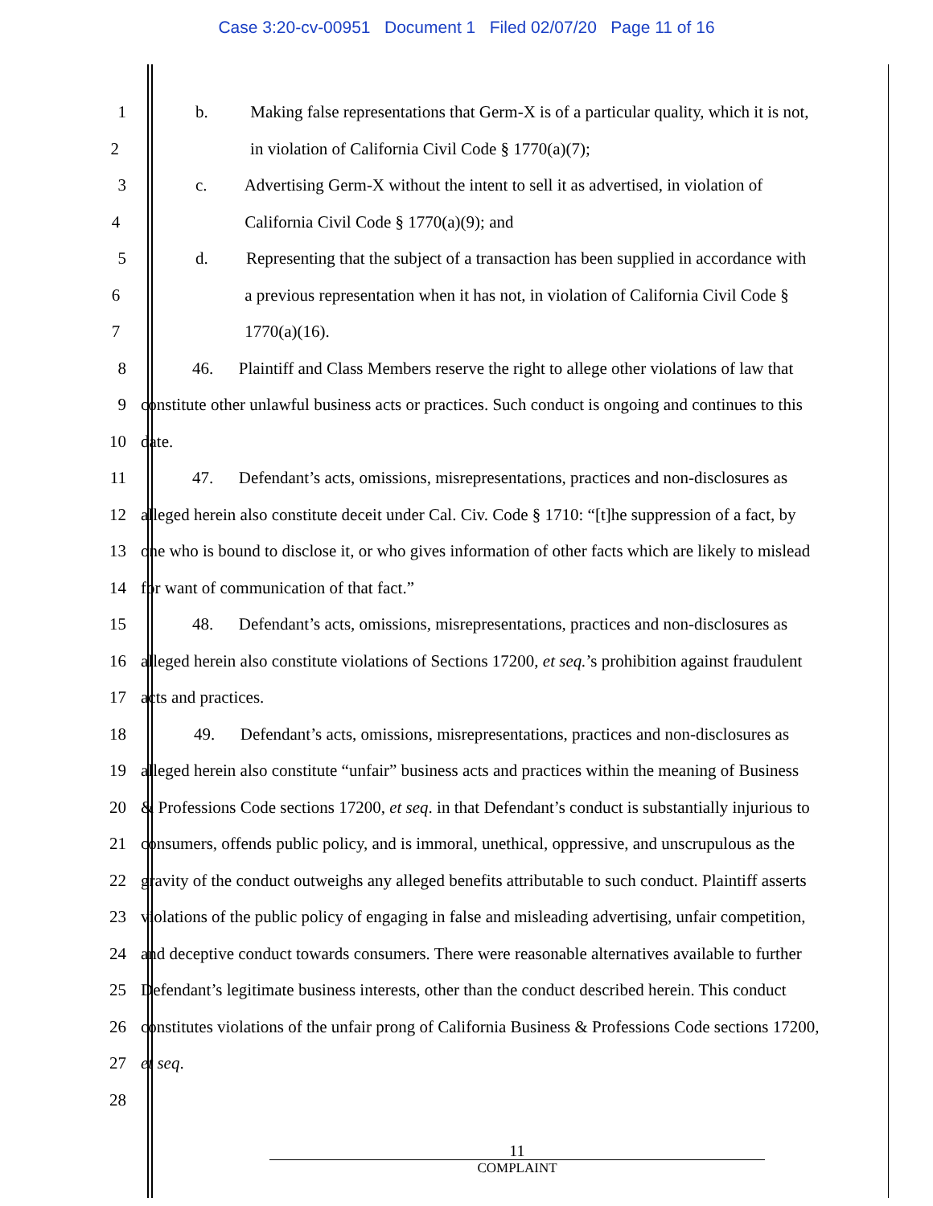Case 3:20-cv-00951 Document 1 Filed 02/07/20 Page 11 of 16
1 b. Making false representations that Germ-X is of a particular quality, which it is not,
2 in violation of California Civil Code § 1770(a)(7);
3 c. Advertising Germ-X without the intent to sell it as advertised, in violation of
4 California Civil Code § 1770(a)(9); and
5 d. Representing that the subject of a transaction has been supplied in accordance with
6 a previous representation when it has not, in violation of California Civil Code §
7 1770(a)(16).
8 46. Plaintiff and Class Members reserve the right to allege other violations of law that
9 constitute other unlawful business acts or practices. Such conduct is ongoing and continues to this
10 date.
11 47. Defendant’s acts, omissions, misrepresentations, practices and non-disclosures as
12 alleged herein also constitute deceit under Cal. Civ. Code § 1710: “[t]he suppression of a fact, by
13 one who is bound to disclose it, or who gives information of other facts which are likely to mislead
14 for want of communication of that fact.”
15 48. Defendant’s acts, omissions, misrepresentations, practices and non-disclosures as
16 alleged herein also constitute violations of Sections 17200, et seq.’s prohibition against fraudulent
17 acts and practices.
18 49. Defendant’s acts, omissions, misrepresentations, practices and non-disclosures as
19 alleged herein also constitute “unfair” business acts and practices within the meaning of Business
20 & Professions Code sections 17200, et seq. in that Defendant’s conduct is substantially injurious to
21 consumers, offends public policy, and is immoral, unethical, oppressive, and unscrupulous as the
22 gravity of the conduct outweighs any alleged benefits attributable to such conduct. Plaintiff asserts
23 violations of the public policy of engaging in false and misleading advertising, unfair competition,
24 and deceptive conduct towards consumers. There were reasonable alternatives available to further
25 Defendant’s legitimate business interests, other than the conduct described herein. This conduct
26 constitutes violations of the unfair prong of California Business & Professions Code sections 17200,
27 et seq.
28
11
COMPLAINT